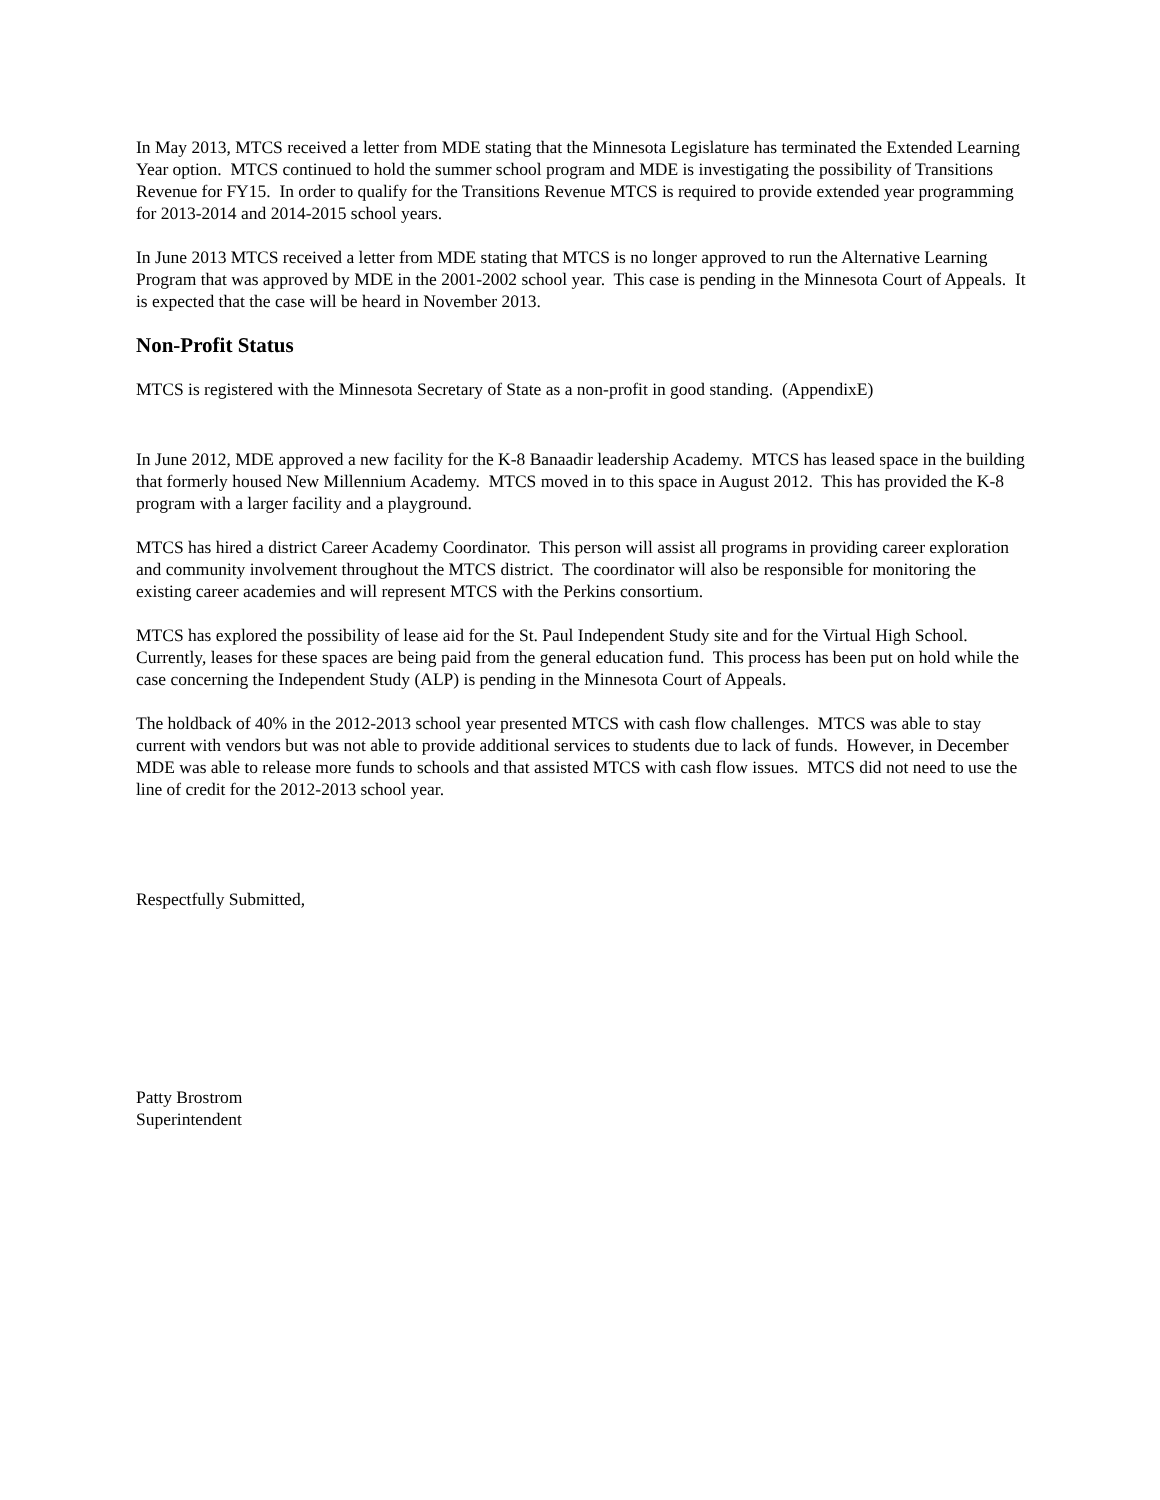In May 2013, MTCS received a letter from MDE stating that the Minnesota Legislature has terminated the Extended Learning Year option. MTCS continued to hold the summer school program and MDE is investigating the possibility of Transitions Revenue for FY15. In order to qualify for the Transitions Revenue MTCS is required to provide extended year programming for 2013-2014 and 2014-2015 school years.
In June 2013 MTCS received a letter from MDE stating that MTCS is no longer approved to run the Alternative Learning Program that was approved by MDE in the 2001-2002 school year. This case is pending in the Minnesota Court of Appeals. It is expected that the case will be heard in November 2013.
Non-Profit Status
MTCS is registered with the Minnesota Secretary of State as a non-profit in good standing. (AppendixE)
In June 2012, MDE approved a new facility for the K-8 Banaadir leadership Academy. MTCS has leased space in the building that formerly housed New Millennium Academy. MTCS moved in to this space in August 2012. This has provided the K-8 program with a larger facility and a playground.
MTCS has hired a district Career Academy Coordinator. This person will assist all programs in providing career exploration and community involvement throughout the MTCS district. The coordinator will also be responsible for monitoring the existing career academies and will represent MTCS with the Perkins consortium.
MTCS has explored the possibility of lease aid for the St. Paul Independent Study site and for the Virtual High School. Currently, leases for these spaces are being paid from the general education fund. This process has been put on hold while the case concerning the Independent Study (ALP) is pending in the Minnesota Court of Appeals.
The holdback of 40% in the 2012-2013 school year presented MTCS with cash flow challenges. MTCS was able to stay current with vendors but was not able to provide additional services to students due to lack of funds. However, in December MDE was able to release more funds to schools and that assisted MTCS with cash flow issues. MTCS did not need to use the line of credit for the 2012-2013 school year.
Respectfully Submitted,
Patty Brostrom
Superintendent